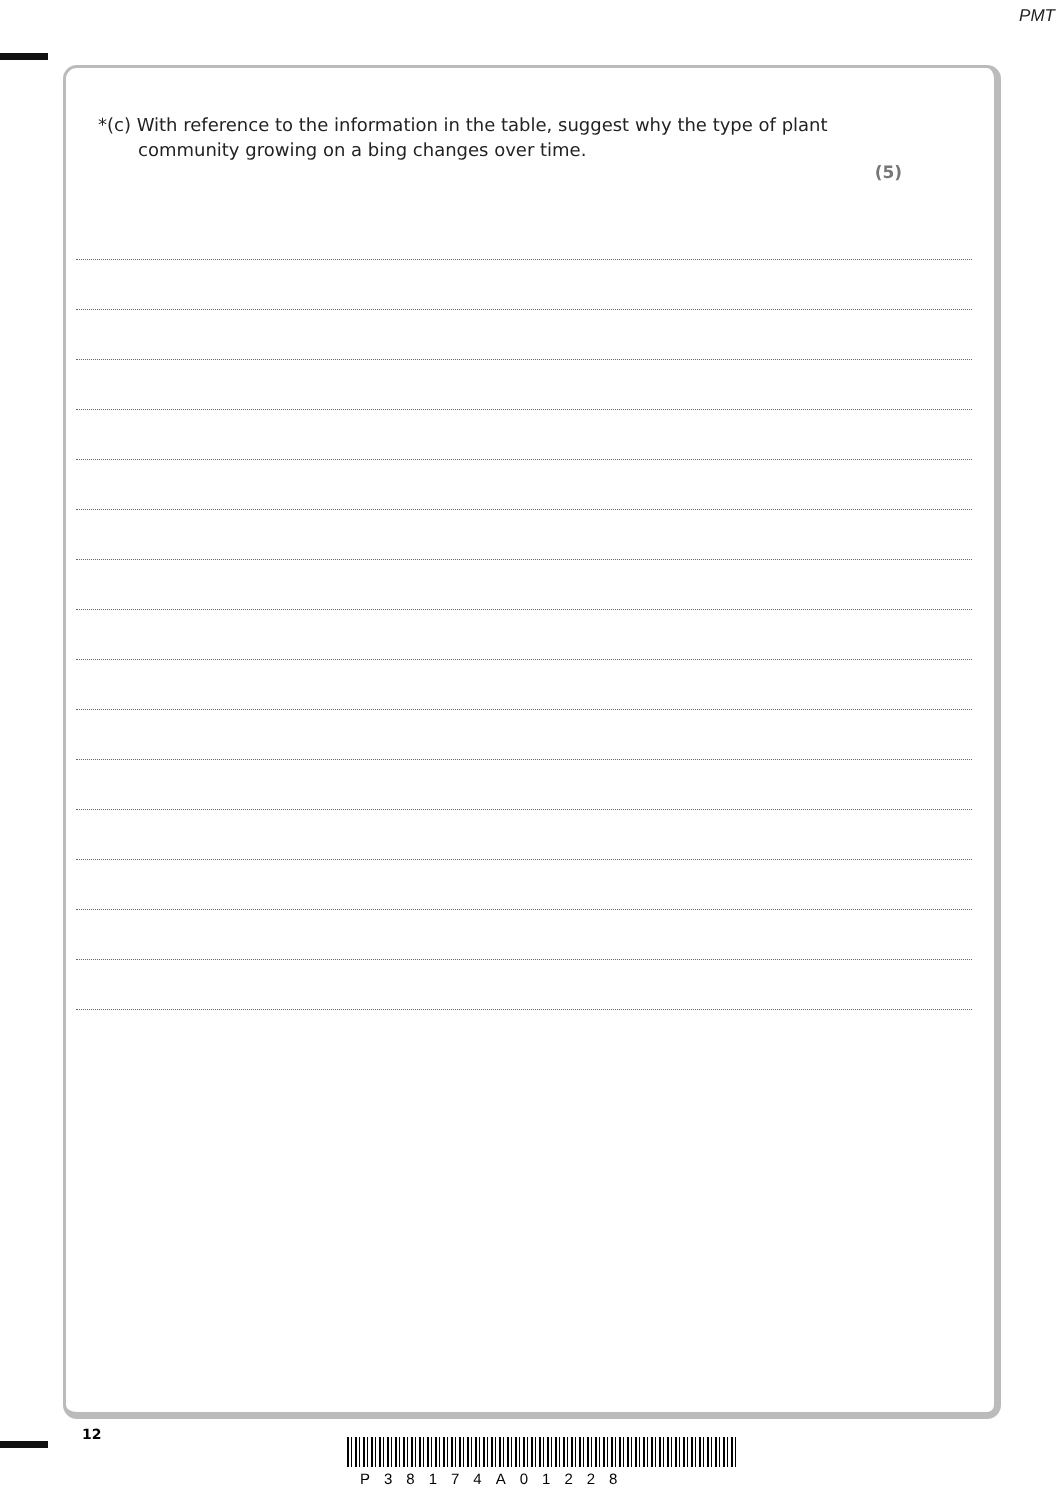PMT
*(c) With reference to the information in the table, suggest why the type of plant
community growing on a bing changes over time.
(5)
12
P38174A01228